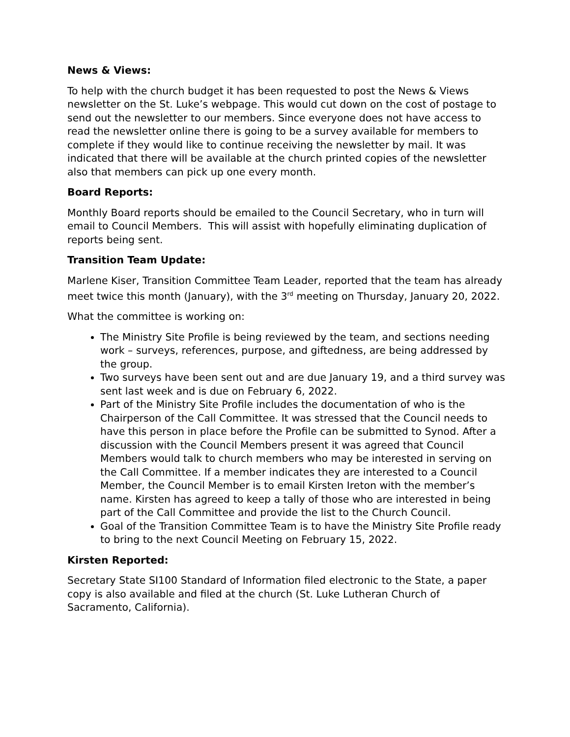News & Views:
To help with the church budget it has been requested to post the News & Views newsletter on the St. Luke’s webpage. This would cut down on the cost of postage to send out the newsletter to our members. Since everyone does not have access to read the newsletter online there is going to be a survey available for members to complete if they would like to continue receiving the newsletter by mail. It was indicated that there will be available at the church printed copies of the newsletter also that members can pick up one every month.
Board Reports:
Monthly Board reports should be emailed to the Council Secretary, who in turn will email to Council Members. This will assist with hopefully eliminating duplication of reports being sent.
Transition Team Update:
Marlene Kiser, Transition Committee Team Leader, reported that the team has already meet twice this month (January), with the 3<sup>rd</sup> meeting on Thursday, January 20, 2022.
What the committee is working on:
The Ministry Site Profile is being reviewed by the team, and sections needing work – surveys, references, purpose, and giftedness, are being addressed by the group.
Two surveys have been sent out and are due January 19, and a third survey was sent last week and is due on February 6, 2022.
Part of the Ministry Site Profile includes the documentation of who is the Chairperson of the Call Committee. It was stressed that the Council needs to have this person in place before the Profile can be submitted to Synod. After a discussion with the Council Members present it was agreed that Council Members would talk to church members who may be interested in serving on the Call Committee. If a member indicates they are interested to a Council Member, the Council Member is to email Kirsten Ireton with the member’s name. Kirsten has agreed to keep a tally of those who are interested in being part of the Call Committee and provide the list to the Church Council.
Goal of the Transition Committee Team is to have the Ministry Site Profile ready to bring to the next Council Meeting on February 15, 2022.
Kirsten Reported:
Secretary State SI100 Standard of Information filed electronic to the State, a paper copy is also available and filed at the church (St. Luke Lutheran Church of Sacramento, California).